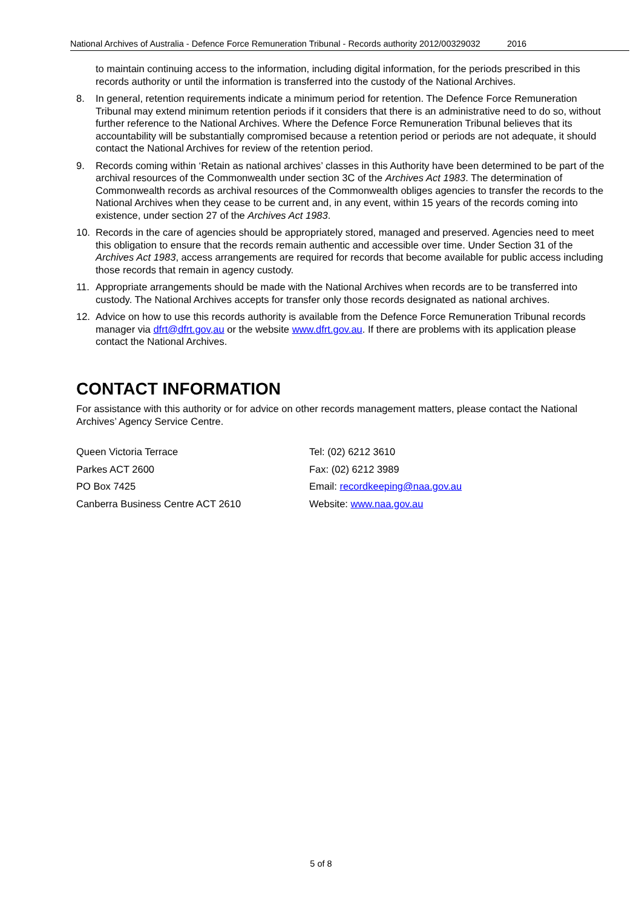National Archives of Australia - Defence Force Remuneration Tribunal - Records authority 2012/00329032 2016
to maintain continuing access to the information, including digital information, for the periods prescribed in this records authority or until the information is transferred into the custody of the National Archives.
8. In general, retention requirements indicate a minimum period for retention. The Defence Force Remuneration Tribunal may extend minimum retention periods if it considers that there is an administrative need to do so, without further reference to the National Archives. Where the Defence Force Remuneration Tribunal believes that its accountability will be substantially compromised because a retention period or periods are not adequate, it should contact the National Archives for review of the retention period.
9. Records coming within ‘Retain as national archives’ classes in this Authority have been determined to be part of the archival resources of the Commonwealth under section 3C of the Archives Act 1983. The determination of Commonwealth records as archival resources of the Commonwealth obliges agencies to transfer the records to the National Archives when they cease to be current and, in any event, within 15 years of the records coming into existence, under section 27 of the Archives Act 1983.
10. Records in the care of agencies should be appropriately stored, managed and preserved. Agencies need to meet this obligation to ensure that the records remain authentic and accessible over time. Under Section 31 of the Archives Act 1983, access arrangements are required for records that become available for public access including those records that remain in agency custody.
11. Appropriate arrangements should be made with the National Archives when records are to be transferred into custody. The National Archives accepts for transfer only those records designated as national archives.
12. Advice on how to use this records authority is available from the Defence Force Remuneration Tribunal records manager via dfrt@dfrt.gov,au or the website www.dfrt.gov.au. If there are problems with its application please contact the National Archives.
CONTACT INFORMATION
For assistance with this authority or for advice on other records management matters, please contact the National Archives’ Agency Service Centre.
Queen Victoria Terrace
Tel: (02) 6212 3610
Parkes ACT 2600
Fax: (02) 6212 3989
PO Box 7425
Email: recordkeeping@naa.gov.au
Canberra Business Centre ACT 2610
Website: www.naa.gov.au
5 of 8